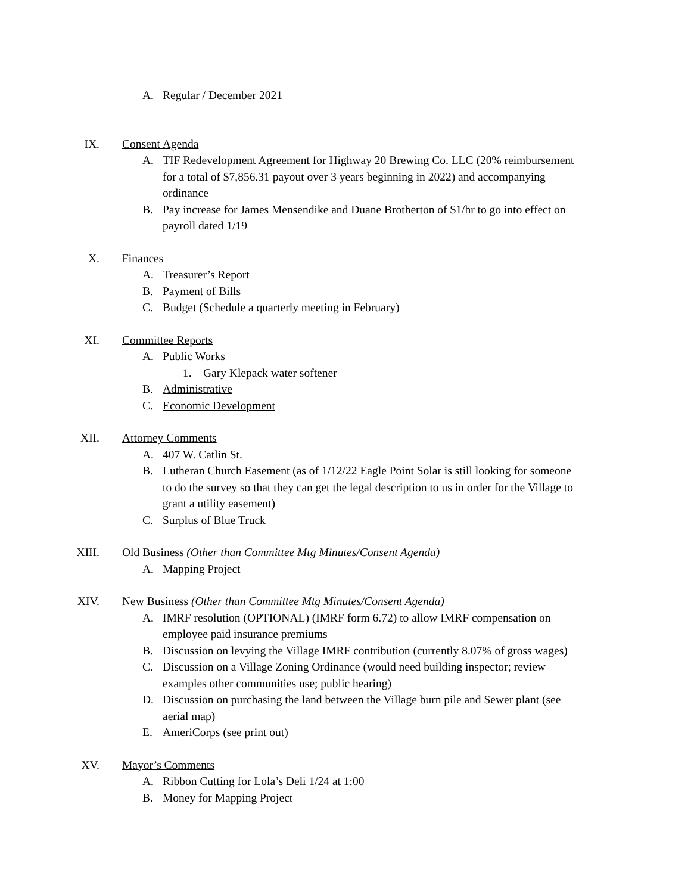A. Regular / December 2021
IX.
Consent Agenda
A. TIF Redevelopment Agreement for Highway 20 Brewing Co. LLC (20% reimbursement for a total of $7,856.31 payout over 3 years beginning in 2022) and accompanying ordinance
B. Pay increase for James Mensendike and Duane Brotherton of $1/hr to go into effect on payroll dated 1/19
X.
Finances
A. Treasurer’s Report
B. Payment of Bills
C. Budget (Schedule a quarterly meeting in February)
XI.
Committee Reports
A. Public Works
1. Gary Klepack water softener
B. Administrative
C. Economic Development
XII.
Attorney Comments
A. 407 W. Catlin St.
B. Lutheran Church Easement (as of 1/12/22 Eagle Point Solar is still looking for someone to do the survey so that they can get the legal description to us in order for the Village to grant a utility easement)
C. Surplus of Blue Truck
XIII.
Old Business (Other than Committee Mtg Minutes/Consent Agenda)
A. Mapping Project
XIV.
New Business (Other than Committee Mtg Minutes/Consent Agenda)
A. IMRF resolution (OPTIONAL) (IMRF form 6.72) to allow IMRF compensation on employee paid insurance premiums
B. Discussion on levying the Village IMRF contribution (currently 8.07% of gross wages)
C. Discussion on a Village Zoning Ordinance (would need building inspector; review examples other communities use; public hearing)
D. Discussion on purchasing the land between the Village burn pile and Sewer plant (see aerial map)
E. AmeriCorps (see print out)
XV.
Mayor’s Comments
A. Ribbon Cutting for Lola’s Deli 1/24 at 1:00
B. Money for Mapping Project